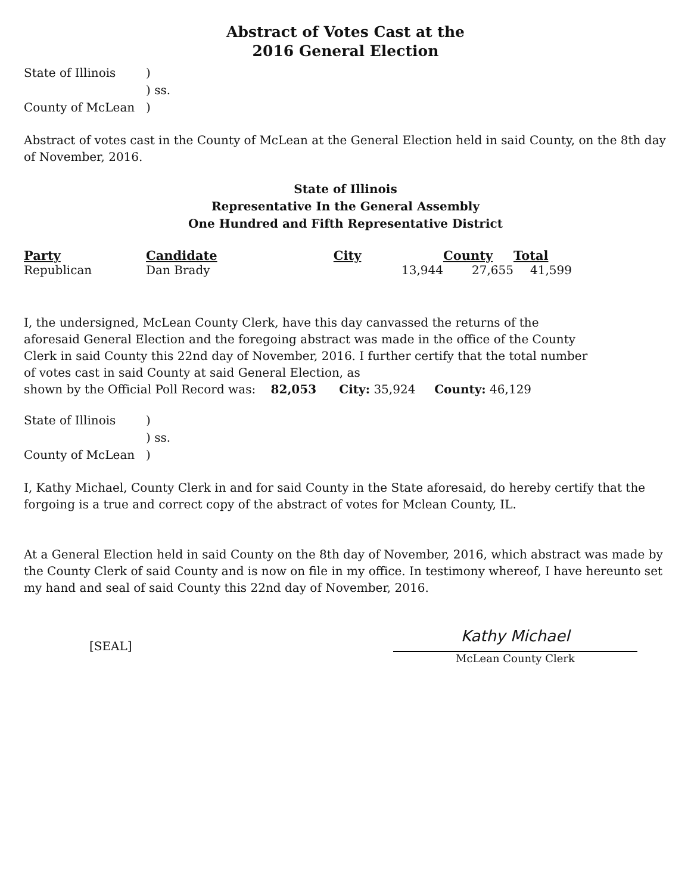Abstract of Votes Cast at the
2016 General Election
| State of Illinois | ) |
| | ) ss. |
| County of McLean | ) |
Abstract of votes cast in the County of McLean at the General Election held in said County, on the 8th day of November, 2016.
State of Illinois
Representative In the General Assembly
One Hundred and Fifth Representative District
| Party | Candidate | City | County | Total |
| --- | --- | --- | --- | --- |
| Republican | Dan Brady | 13,944 | 27,655 | 41,599 |
I, the undersigned, McLean County Clerk, have this day canvassed the returns of the aforesaid General Election and the foregoing abstract was made in the office of the County Clerk in said County this 22nd day of November, 2016. I further certify that the total number of votes cast in said County at said General Election, as
shown by the Official Poll Record was: 82,053 City: 35,924 County: 46,129
| State of Illinois | ) |
| | ) ss. |
| County of McLean | ) |
I, Kathy Michael, County Clerk in and for said County in the State aforesaid, do hereby certify that the forgoing is a true and correct copy of the abstract of votes for Mclean County, IL.
At a General Election held in said County on the 8th day of November, 2016, which abstract was made by the County Clerk of said County and is now on file in my office. In testimony whereof, I have hereunto set my hand and seal of said County this 22nd day of November, 2016.
[SEAL]
Kathy Michael
McLean County Clerk